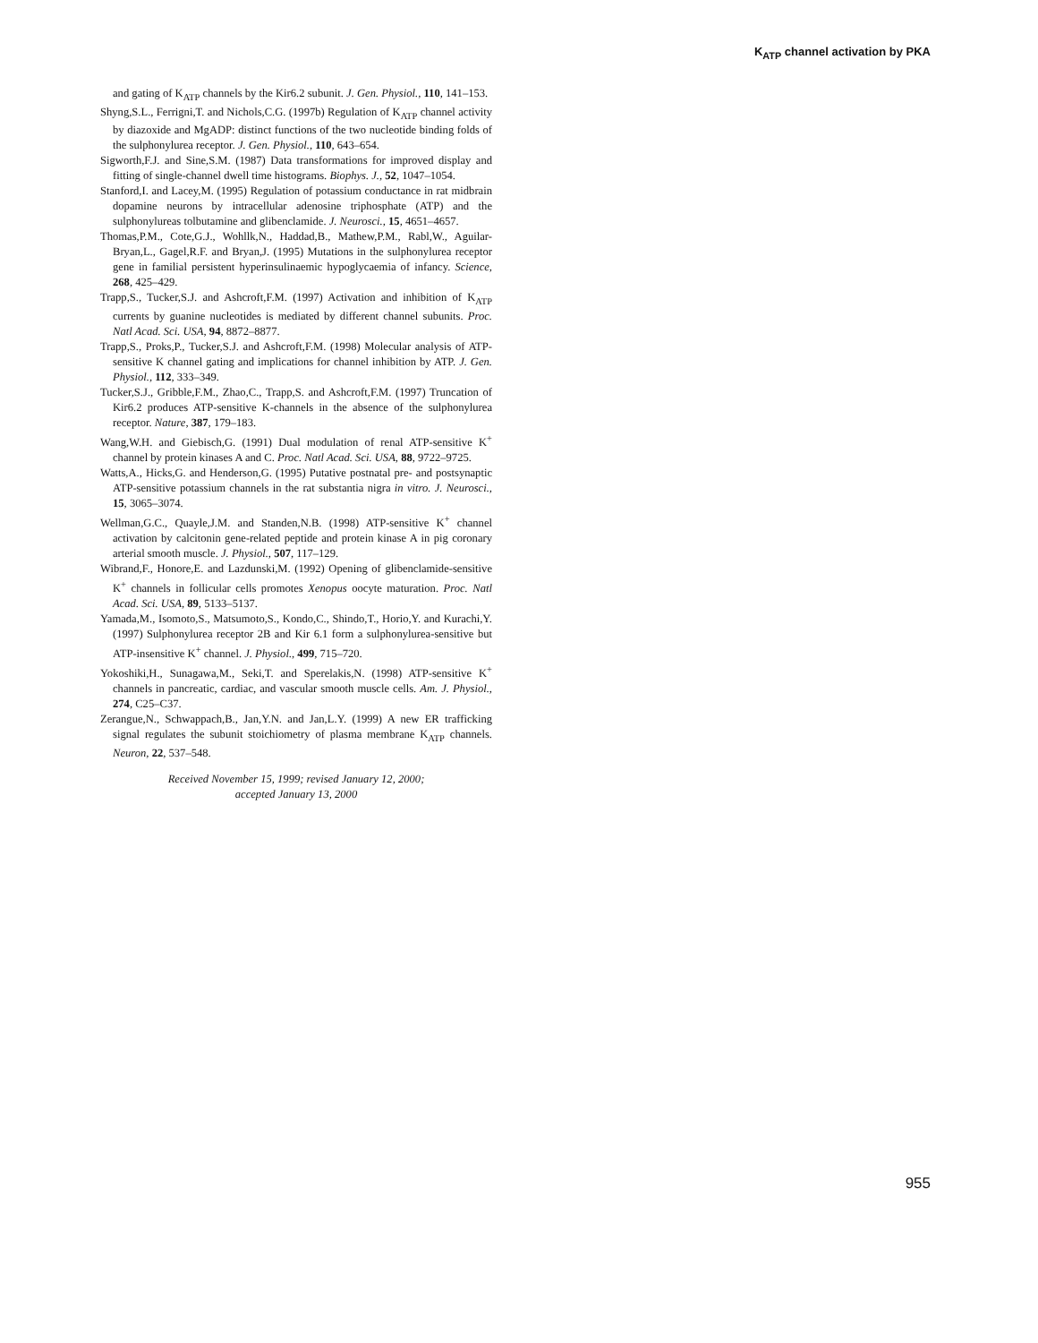K<sub>ATP</sub> channel activation by PKA
and gating of K<sub>ATP</sub> channels by the Kir6.2 subunit. J. Gen. Physiol., 110, 141–153.
Shyng,S.L., Ferrigni,T. and Nichols,C.G. (1997b) Regulation of K<sub>ATP</sub> channel activity by diazoxide and MgADP: distinct functions of the two nucleotide binding folds of the sulphonylurea receptor. J. Gen. Physiol., 110, 643–654.
Sigworth,F.J. and Sine,S.M. (1987) Data transformations for improved display and fitting of single-channel dwell time histograms. Biophys. J., 52, 1047–1054.
Stanford,I. and Lacey,M. (1995) Regulation of potassium conductance in rat midbrain dopamine neurons by intracellular adenosine triphosphate (ATP) and the sulphonylureas tolbutamine and glibenclamide. J. Neurosci., 15, 4651–4657.
Thomas,P.M., Cote,G.J., Wohllk,N., Haddad,B., Mathew,P.M., Rabl,W., Aguilar-Bryan,L., Gagel,R.F. and Bryan,J. (1995) Mutations in the sulphonylurea receptor gene in familial persistent hyperinsulinaemic hypoglycaemia of infancy. Science, 268, 425–429.
Trapp,S., Tucker,S.J. and Ashcroft,F.M. (1997) Activation and inhibition of K<sub>ATP</sub> currents by guanine nucleotides is mediated by different channel subunits. Proc. Natl Acad. Sci. USA, 94, 8872–8877.
Trapp,S., Proks,P., Tucker,S.J. and Ashcroft,F.M. (1998) Molecular analysis of ATP-sensitive K channel gating and implications for channel inhibition by ATP. J. Gen. Physiol., 112, 333–349.
Tucker,S.J., Gribble,F.M., Zhao,C., Trapp,S. and Ashcroft,F.M. (1997) Truncation of Kir6.2 produces ATP-sensitive K-channels in the absence of the sulphonylurea receptor. Nature, 387, 179–183.
Wang,W.H. and Giebisch,G. (1991) Dual modulation of renal ATP-sensitive K<sup>+</sup> channel by protein kinases A and C. Proc. Natl Acad. Sci. USA, 88, 9722–9725.
Watts,A., Hicks,G. and Henderson,G. (1995) Putative postnatal pre- and postsynaptic ATP-sensitive potassium channels in the rat substantia nigra in vitro. J. Neurosci., 15, 3065–3074.
Wellman,G.C., Quayle,J.M. and Standen,N.B. (1998) ATP-sensitive K<sup>+</sup> channel activation by calcitonin gene-related peptide and protein kinase A in pig coronary arterial smooth muscle. J. Physiol., 507, 117–129.
Wibrand,F., Honore,E. and Lazdunski,M. (1992) Opening of glibenclamide-sensitive K<sup>+</sup> channels in follicular cells promotes Xenopus oocyte maturation. Proc. Natl Acad. Sci. USA, 89, 5133–5137.
Yamada,M., Isomoto,S., Matsumoto,S., Kondo,C., Shindo,T., Horio,Y. and Kurachi,Y. (1997) Sulphonylurea receptor 2B and Kir 6.1 form a sulphonylurea-sensitive but ATP-insensitive K<sup>+</sup> channel. J. Physiol., 499, 715–720.
Yokoshiki,H., Sunagawa,M., Seki,T. and Sperelakis,N. (1998) ATP-sensitive K<sup>+</sup> channels in pancreatic, cardiac, and vascular smooth muscle cells. Am. J. Physiol., 274, C25–C37.
Zerangue,N., Schwappach,B., Jan,Y.N. and Jan,L.Y. (1999) A new ER trafficking signal regulates the subunit stoichiometry of plasma membrane K<sub>ATP</sub> channels. Neuron, 22, 537–548.
Received November 15, 1999; revised January 12, 2000;
accepted January 13, 2000
955